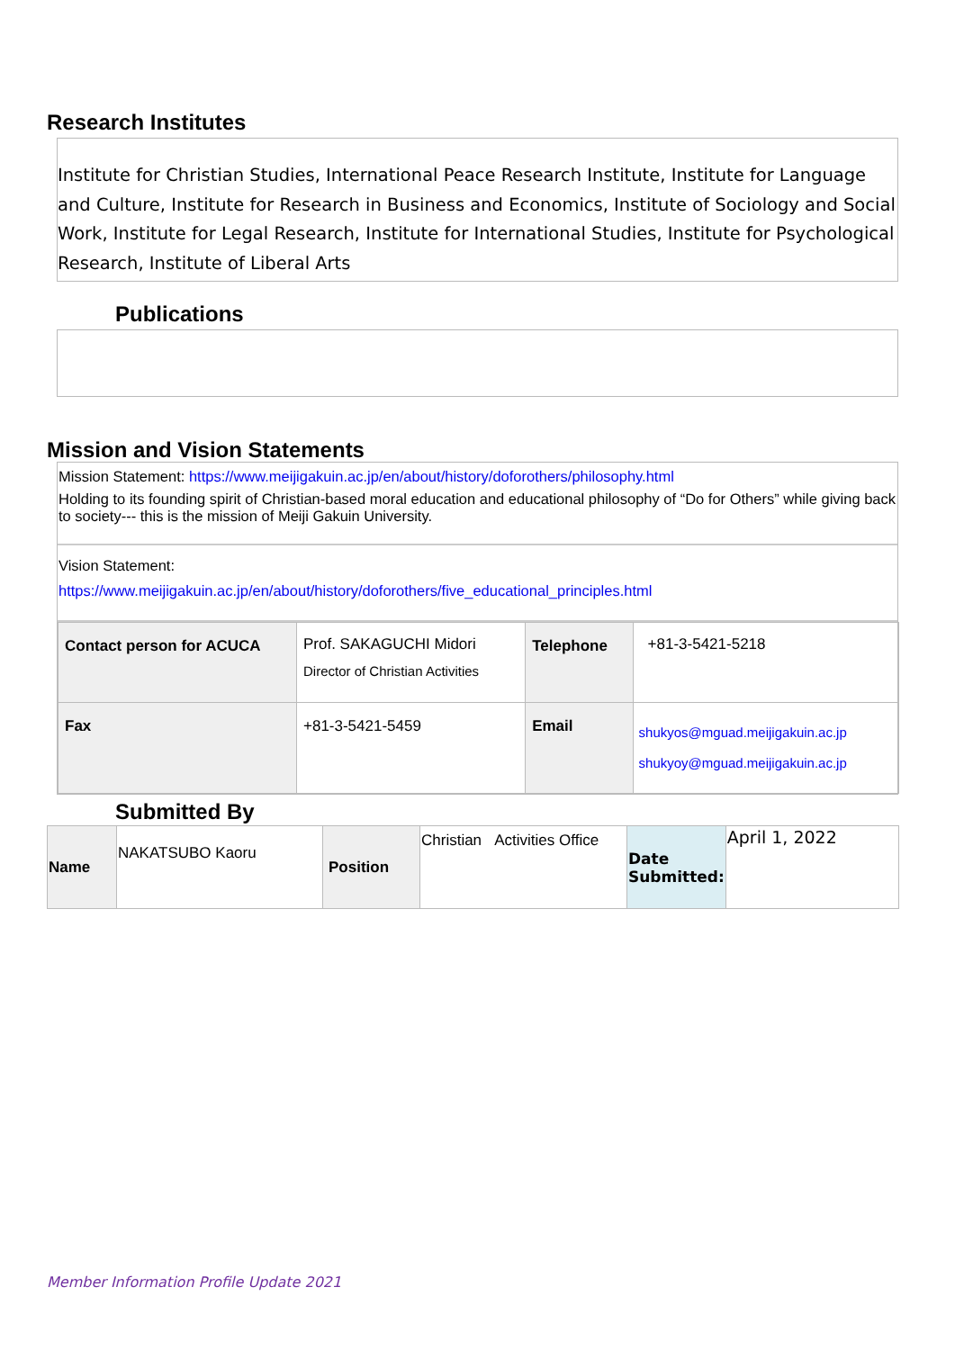Research Institutes
Institute for Christian Studies, International Peace Research Institute, Institute for Language and Culture, Institute for Research in Business and Economics, Institute of Sociology and Social Work, Institute for Legal Research, Institute for International Studies, Institute for Psychological Research, Institute of Liberal Arts
Publications
Mission and Vision Statements
Mission Statement: https://www.meijigakuin.ac.jp/en/about/history/doforothers/philosophy.html
Holding to its founding spirit of Christian-based moral education and educational philosophy of “Do for Others” while giving back to society--- this is the mission of Meiji Gakuin University.
Vision Statement:
https://www.meijigakuin.ac.jp/en/about/history/doforothers/five_educational_principles.html
| Contact person for ACUCA | Prof. SAKAGUCHI Midori Director of Christian Activities | Telephone | +81-3-5421-5218 |
| Fax | +81-3-5421-5459 | Email | shukyos@mguad.meijigakuin.ac.jp shukyoy@mguad.meijigakuin.ac.jp |
Submitted By
| Name | NAKATSUBO Kaoru | Position | Christian Activities Office | Date Submitted: | April 1, 2022 |
Member Information Profile Update 2021